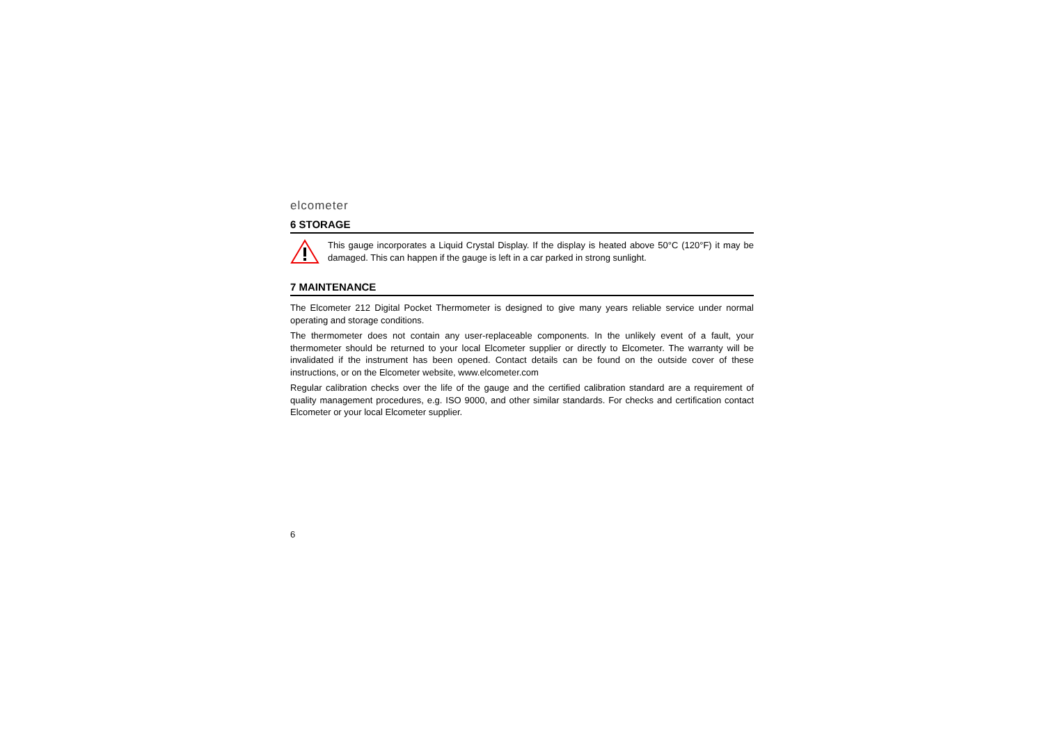elcometer
6 STORAGE
This gauge incorporates a Liquid Crystal Display. If the display is heated above 50°C (120°F) it may be damaged. This can happen if the gauge is left in a car parked in strong sunlight.
7 MAINTENANCE
The Elcometer 212 Digital Pocket Thermometer is designed to give many years reliable service under normal operating and storage conditions.
The thermometer does not contain any user-replaceable components. In the unlikely event of a fault, your thermometer should be returned to your local Elcometer supplier or directly to Elcometer. The warranty will be invalidated if the instrument has been opened. Contact details can be found on the outside cover of these instructions, or on the Elcometer website, www.elcometer.com
Regular calibration checks over the life of the gauge and the certified calibration standard are a requirement of quality management procedures, e.g. ISO 9000, and other similar standards. For checks and certification contact Elcometer or your local Elcometer supplier.
6